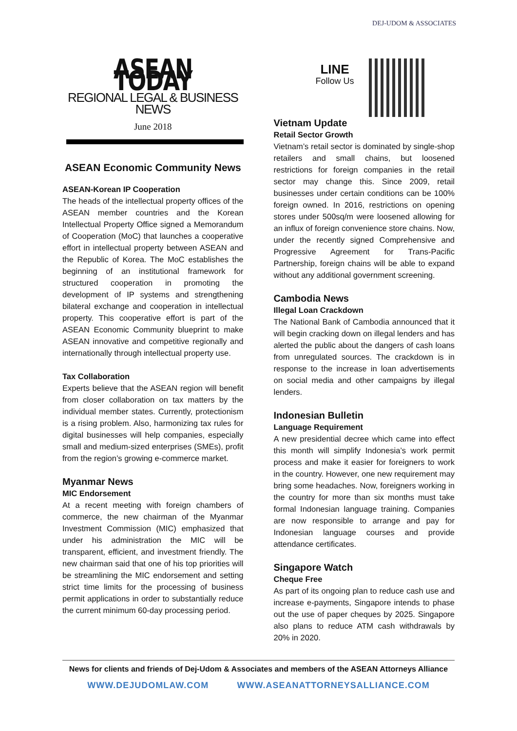DEJ-UDOM & ASSOCIATES
ASEAN TODAY
REGIONAL LEGAL & BUSINESS NEWS
June 2018
ASEAN Economic Community News
ASEAN-Korean IP Cooperation
The heads of the intellectual property offices of the ASEAN member countries and the Korean Intellectual Property Office signed a Memorandum of Cooperation (MoC) that launches a cooperative effort in intellectual property between ASEAN and the Republic of Korea. The MoC establishes the beginning of an institutional framework for structured cooperation in promoting the development of IP systems and strengthening bilateral exchange and cooperation in intellectual property. This cooperative effort is part of the ASEAN Economic Community blueprint to make ASEAN innovative and competitive regionally and internationally through intellectual property use.
Tax Collaboration
Experts believe that the ASEAN region will benefit from closer collaboration on tax matters by the individual member states. Currently, protectionism is a rising problem. Also, harmonizing tax rules for digital businesses will help companies, especially small and medium-sized enterprises (SMEs), profit from the region’s growing e-commerce market.
Myanmar News
MIC Endorsement
At a recent meeting with foreign chambers of commerce, the new chairman of the Myanmar Investment Commission (MIC) emphasized that under his administration the MIC will be transparent, efficient, and investment friendly. The new chairman said that one of his top priorities will be streamlining the MIC endorsement and setting strict time limits for the processing of business permit applications in order to substantially reduce the current minimum 60-day processing period.
LINE
Follow Us
Vietnam Update
Retail Sector Growth
Vietnam’s retail sector is dominated by single-shop retailers and small chains, but loosened restrictions for foreign companies in the retail sector may change this. Since 2009, retail businesses under certain conditions can be 100% foreign owned. In 2016, restrictions on opening stores under 500sq/m were loosened allowing for an influx of foreign convenience store chains. Now, under the recently signed Comprehensive and Progressive Agreement for Trans-Pacific Partnership, foreign chains will be able to expand without any additional government screening.
Cambodia News
Illegal Loan Crackdown
The National Bank of Cambodia announced that it will begin cracking down on illegal lenders and has alerted the public about the dangers of cash loans from unregulated sources. The crackdown is in response to the increase in loan advertisements on social media and other campaigns by illegal lenders.
Indonesian Bulletin
Language Requirement
A new presidential decree which came into effect this month will simplify Indonesia’s work permit process and make it easier for foreigners to work in the country. However, one new requirement may bring some headaches. Now, foreigners working in the country for more than six months must take formal Indonesian language training. Companies are now responsible to arrange and pay for Indonesian language courses and provide attendance certificates.
Singapore Watch
Cheque Free
As part of its ongoing plan to reduce cash use and increase e-payments, Singapore intends to phase out the use of paper cheques by 2025. Singapore also plans to reduce ATM cash withdrawals by 20% in 2020.
News for clients and friends of Dej-Udom & Associates and members of the ASEAN Attorneys Alliance
WWW.DEJUDOMLAW.COM WWW.ASEANATTORNEYSALLIANCE.COM